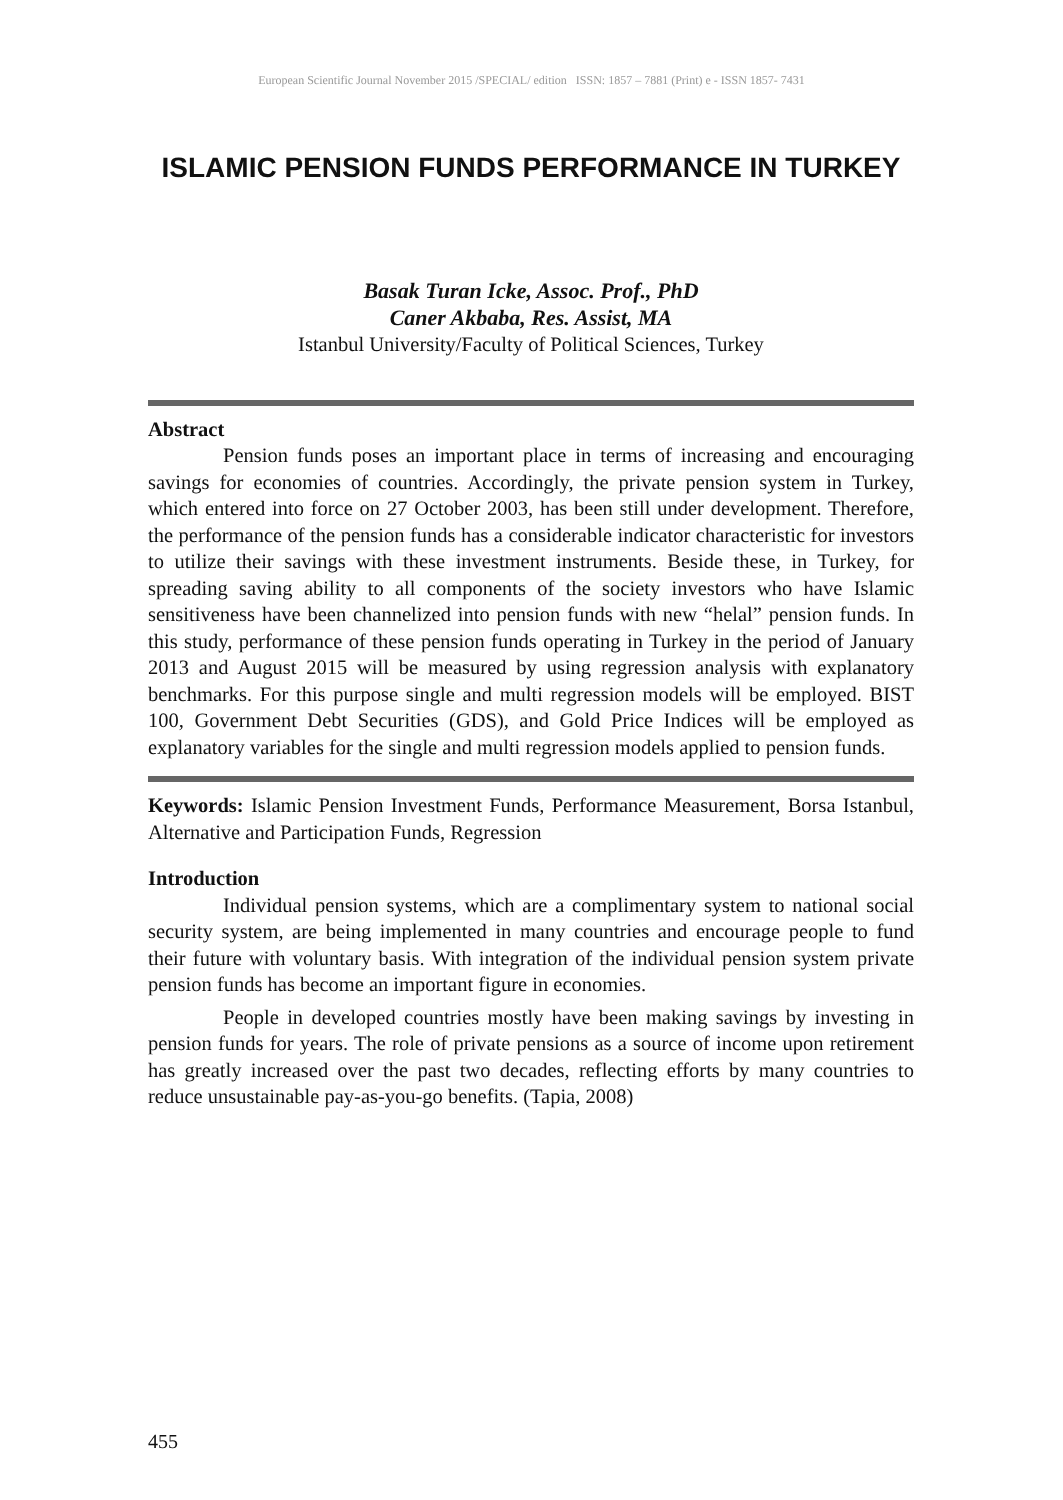European Scientific Journal November 2015 /SPECIAL/ edition ISSN: 1857 – 7881 (Print) e - ISSN 1857- 7431
ISLAMIC PENSION FUNDS PERFORMANCE IN TURKEY
Basak Turan Icke, Assoc. Prof., PhD
Caner Akbaba, Res. Assist, MA
Istanbul University/Faculty of Political Sciences, Turkey
Abstract
Pension funds poses an important place in terms of increasing and encouraging savings for economies of countries. Accordingly, the private pension system in Turkey, which entered into force on 27 October 2003, has been still under development. Therefore, the performance of the pension funds has a considerable indicator characteristic for investors to utilize their savings with these investment instruments. Beside these, in Turkey, for spreading saving ability to all components of the society investors who have Islamic sensitiveness have been channelized into pension funds with new “helal” pension funds. In this study, performance of these pension funds operating in Turkey in the period of January 2013 and August 2015 will be measured by using regression analysis with explanatory benchmarks. For this purpose single and multi regression models will be employed. BIST 100, Government Debt Securities (GDS), and Gold Price Indices will be employed as explanatory variables for the single and multi regression models applied to pension funds.
Keywords: Islamic Pension Investment Funds, Performance Measurement, Borsa Istanbul, Alternative and Participation Funds, Regression
Introduction
Individual pension systems, which are a complimentary system to national social security system, are being implemented in many countries and encourage people to fund their future with voluntary basis. With integration of the individual pension system private pension funds has become an important figure in economies.
People in developed countries mostly have been making savings by investing in pension funds for years. The role of private pensions as a source of income upon retirement has greatly increased over the past two decades, reflecting efforts by many countries to reduce unsustainable pay-as-you-go benefits. (Tapia, 2008)
455